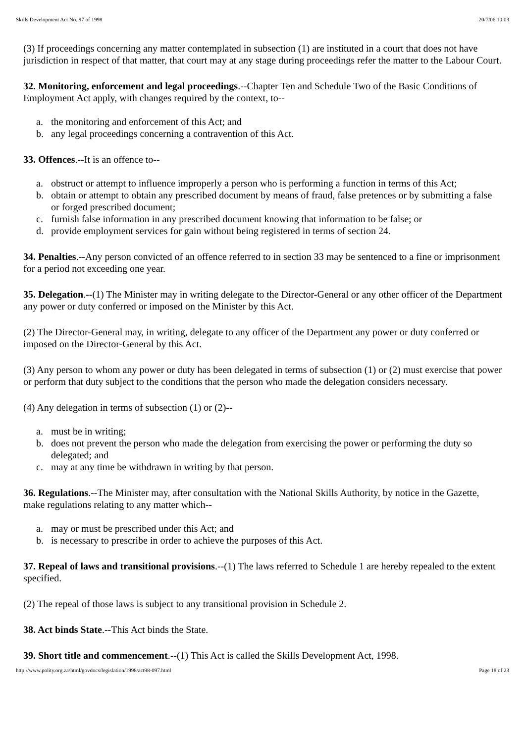Skills Development Act No. 97 of 1998 20/7/06 10:03
(3) If proceedings concerning any matter contemplated in subsection (1) are instituted in a court that does not have jurisdiction in respect of that matter, that court may at any stage during proceedings refer the matter to the Labour Court.
32. Monitoring, enforcement and legal proceedings.--Chapter Ten and Schedule Two of the Basic Conditions of Employment Act apply, with changes required by the context, to--
a. the monitoring and enforcement of this Act; and
b. any legal proceedings concerning a contravention of this Act.
33. Offences.--It is an offence to--
a. obstruct or attempt to influence improperly a person who is performing a function in terms of this Act;
b. obtain or attempt to obtain any prescribed document by means of fraud, false pretences or by submitting a false or forged prescribed document;
c. furnish false information in any prescribed document knowing that information to be false; or
d. provide employment services for gain without being registered in terms of section 24.
34. Penalties.--Any person convicted of an offence referred to in section 33 may be sentenced to a fine or imprisonment for a period not exceeding one year.
35. Delegation.--(1) The Minister may in writing delegate to the Director-General or any other officer of the Department any power or duty conferred or imposed on the Minister by this Act.
(2) The Director-General may, in writing, delegate to any officer of the Department any power or duty conferred or imposed on the Director-General by this Act.
(3) Any person to whom any power or duty has been delegated in terms of subsection (1) or (2) must exercise that power or perform that duty subject to the conditions that the person who made the delegation considers necessary.
(4) Any delegation in terms of subsection (1) or (2)--
a. must be in writing;
b. does not prevent the person who made the delegation from exercising the power or performing the duty so delegated; and
c. may at any time be withdrawn in writing by that person.
36. Regulations.--The Minister may, after consultation with the National Skills Authority, by notice in the Gazette, make regulations relating to any matter which--
a. may or must be prescribed under this Act; and
b. is necessary to prescribe in order to achieve the purposes of this Act.
37. Repeal of laws and transitional provisions.--(1) The laws referred to Schedule 1 are hereby repealed to the extent specified.
(2) The repeal of those laws is subject to any transitional provision in Schedule 2.
38. Act binds State.--This Act binds the State.
39. Short title and commencement.--(1) This Act is called the Skills Development Act, 1998.
http://www.polity.org.za/html/govdocs/legislation/1998/act98-097.html Page 18 of 23